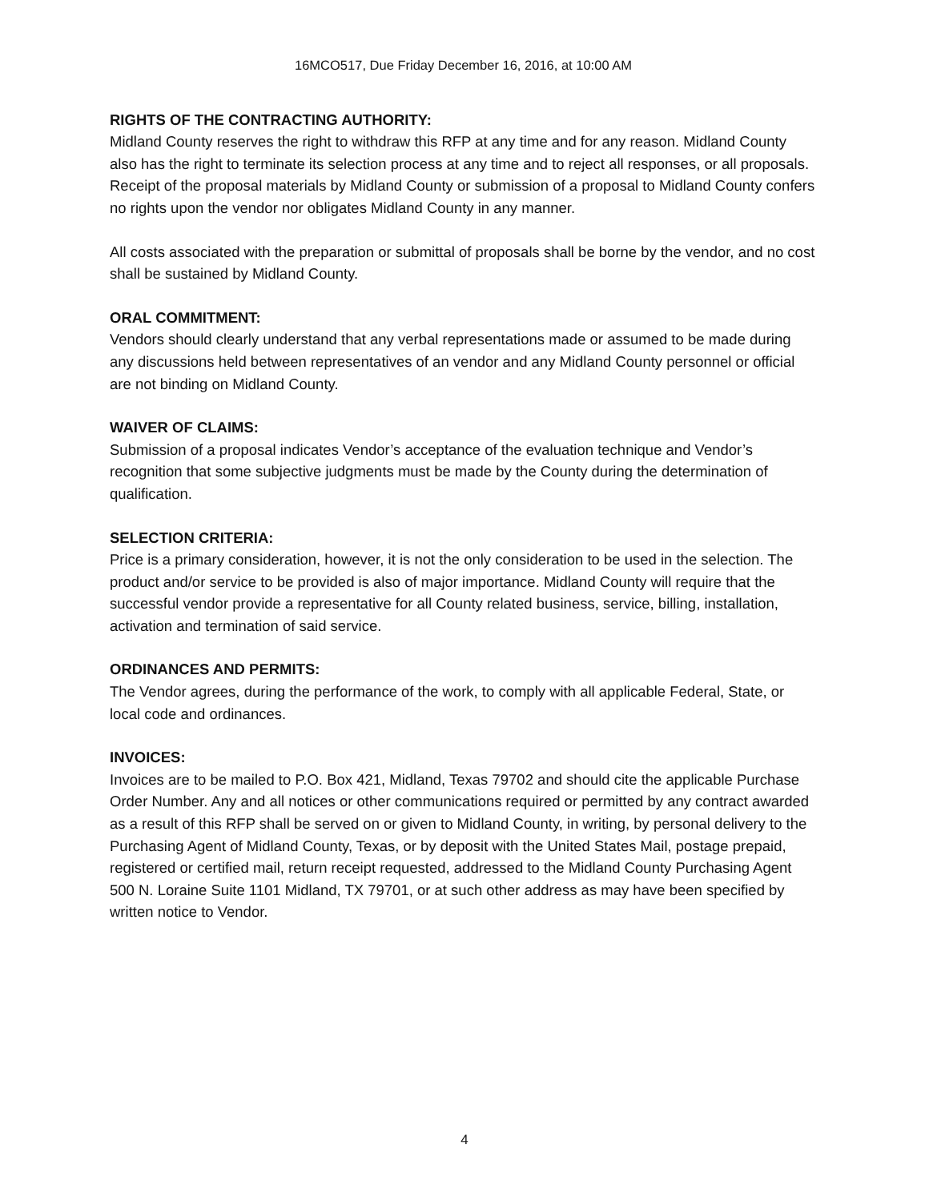16MCO517, Due Friday December 16, 2016, at 10:00 AM
RIGHTS OF THE CONTRACTING AUTHORITY:
Midland County reserves the right to withdraw this RFP at any time and for any reason. Midland County also has the right to terminate its selection process at any time and to reject all responses, or all proposals. Receipt of the proposal materials by Midland County or submission of a proposal to Midland County confers no rights upon the vendor nor obligates Midland County in any manner.
All costs associated with the preparation or submittal of proposals shall be borne by the vendor, and no cost shall be sustained by Midland County.
ORAL COMMITMENT:
Vendors should clearly understand that any verbal representations made or assumed to be made during any discussions held between representatives of an vendor and any Midland County personnel or official are not binding on Midland County.
WAIVER OF CLAIMS:
Submission of a proposal indicates Vendor’s acceptance of the evaluation technique and Vendor’s recognition that some subjective judgments must be made by the County during the determination of qualification.
SELECTION CRITERIA:
Price is a primary consideration, however, it is not the only consideration to be used in the selection. The product and/or service to be provided is also of major importance. Midland County will require that the successful vendor provide a representative for all County related business, service, billing, installation, activation and termination of said service.
ORDINANCES AND PERMITS:
The Vendor agrees, during the performance of the work, to comply with all applicable Federal, State, or local code and ordinances.
INVOICES:
Invoices are to be mailed to P.O. Box 421, Midland, Texas 79702 and should cite the applicable Purchase Order Number. Any and all notices or other communications required or permitted by any contract awarded as a result of this RFP shall be served on or given to Midland County, in writing, by personal delivery to the Purchasing Agent of Midland County, Texas, or by deposit with the United States Mail, postage prepaid, registered or certified mail, return receipt requested, addressed to the Midland County Purchasing Agent 500 N. Loraine Suite 1101 Midland, TX 79701, or at such other address as may have been specified by written notice to Vendor.
4